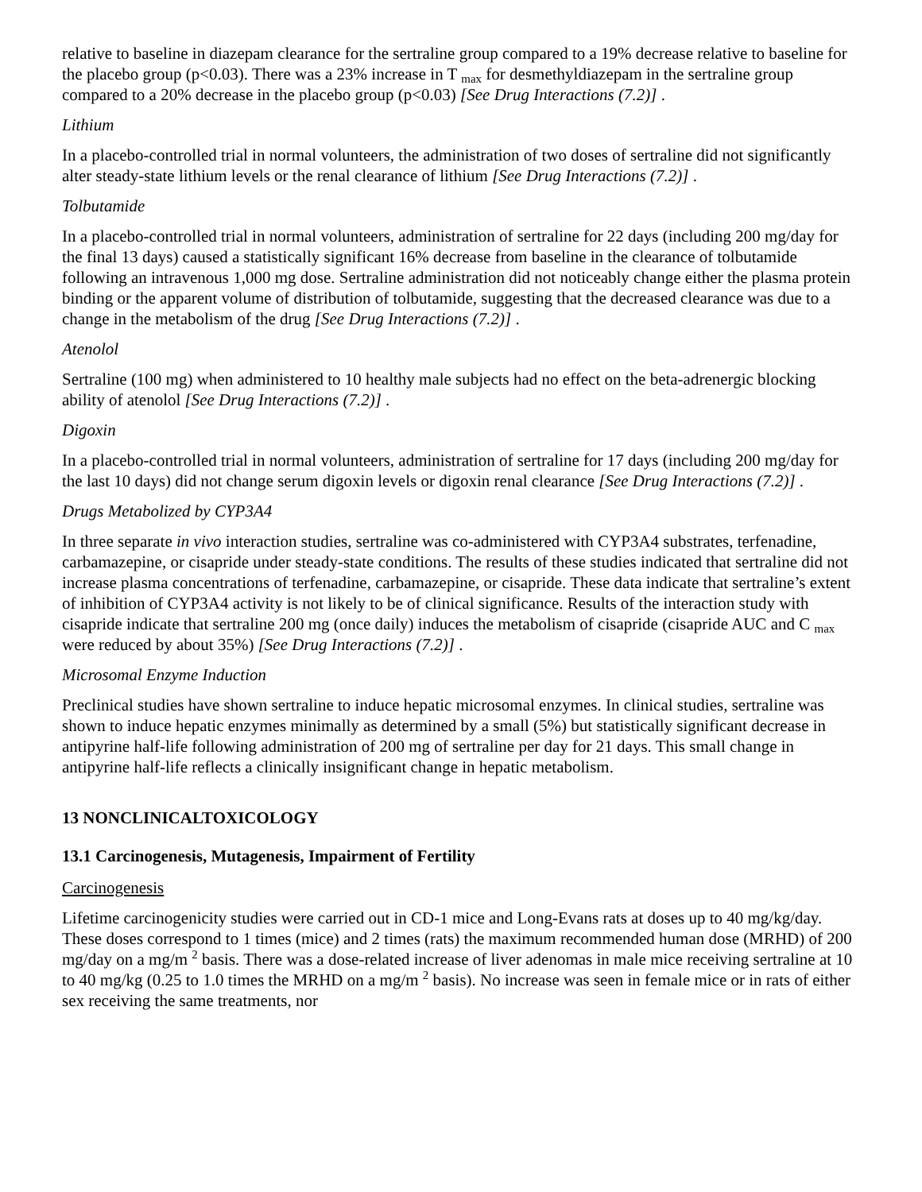relative to baseline in diazepam clearance for the sertraline group compared to a 19% decrease relative to baseline for the placebo group (p<0.03). There was a 23% increase in T <sub>max</sub> for desmethyldiazepam in the sertraline group compared to a 20% decrease in the placebo group (p<0.03) [See Drug Interactions (7.2)] .
Lithium
In a placebo-controlled trial in normal volunteers, the administration of two doses of sertraline did not significantly alter steady-state lithium levels or the renal clearance of lithium [See Drug Interactions (7.2)] .
Tolbutamide
In a placebo-controlled trial in normal volunteers, administration of sertraline for 22 days (including 200 mg/day for the final 13 days) caused a statistically significant 16% decrease from baseline in the clearance of tolbutamide following an intravenous 1,000 mg dose. Sertraline administration did not noticeably change either the plasma protein binding or the apparent volume of distribution of tolbutamide, suggesting that the decreased clearance was due to a change in the metabolism of the drug [See Drug Interactions (7.2)] .
Atenolol
Sertraline (100 mg) when administered to 10 healthy male subjects had no effect on the beta-adrenergic blocking ability of atenolol [See Drug Interactions (7.2)] .
Digoxin
In a placebo-controlled trial in normal volunteers, administration of sertraline for 17 days (including 200 mg/day for the last 10 days) did not change serum digoxin levels or digoxin renal clearance [See Drug Interactions (7.2)] .
Drugs Metabolized by CYP3A4
In three separate in vivo interaction studies, sertraline was co-administered with CYP3A4 substrates, terfenadine, carbamazepine, or cisapride under steady-state conditions. The results of these studies indicated that sertraline did not increase plasma concentrations of terfenadine, carbamazepine, or cisapride. These data indicate that sertraline’s extent of inhibition of CYP3A4 activity is not likely to be of clinical significance. Results of the interaction study with cisapride indicate that sertraline 200 mg (once daily) induces the metabolism of cisapride (cisapride AUC and C <sub>max</sub> were reduced by about 35%) [See Drug Interactions (7.2)] .
Microsomal Enzyme Induction
Preclinical studies have shown sertraline to induce hepatic microsomal enzymes. In clinical studies, sertraline was shown to induce hepatic enzymes minimally as determined by a small (5%) but statistically significant decrease in antipyrine half-life following administration of 200 mg of sertraline per day for 21 days. This small change in antipyrine half-life reflects a clinically insignificant change in hepatic metabolism.
13 NONCLINICALTOXICOLOGY
13.1 Carcinogenesis, Mutagenesis, Impairment of Fertility
Carcinogenesis
Lifetime carcinogenicity studies were carried out in CD-1 mice and Long-Evans rats at doses up to 40 mg/kg/day. These doses correspond to 1 times (mice) and 2 times (rats) the maximum recommended human dose (MRHD) of 200 mg/day on a mg/m <sup>2</sup> basis. There was a dose-related increase of liver adenomas in male mice receiving sertraline at 10 to 40 mg/kg (0.25 to 1.0 times the MRHD on a mg/m <sup>2</sup> basis). No increase was seen in female mice or in rats of either sex receiving the same treatments, nor